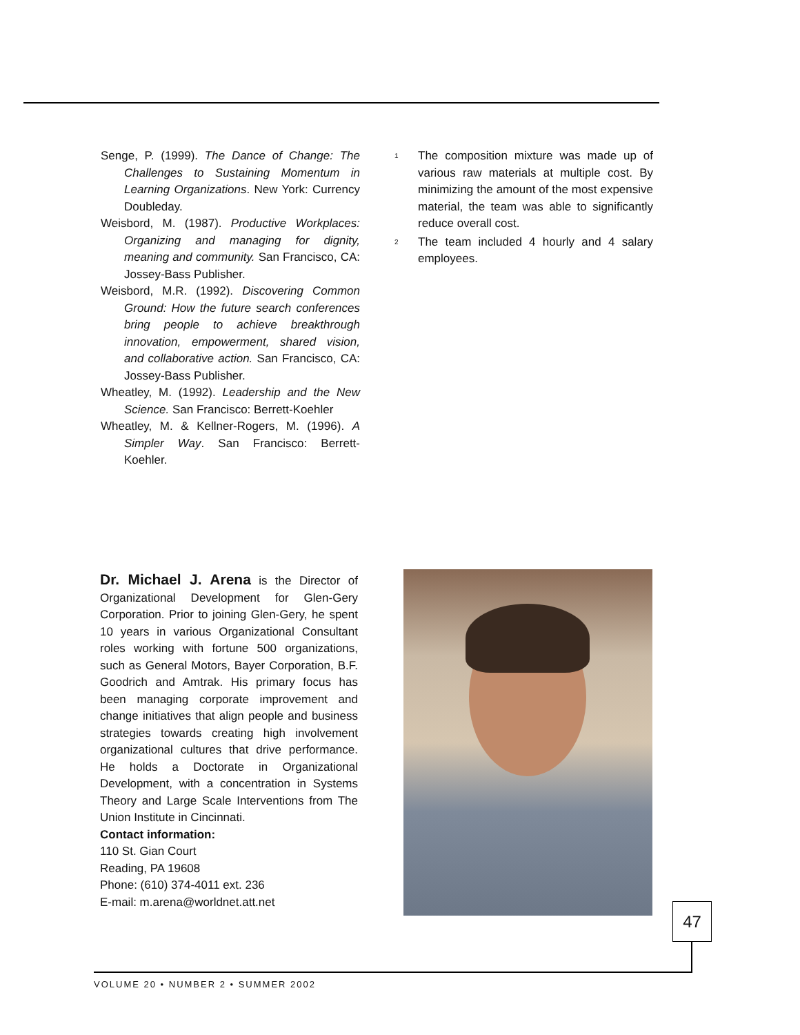Senge, P. (1999). The Dance of Change: The Challenges to Sustaining Momentum in Learning Organizations. New York: Currency Doubleday.
Weisbord, M. (1987). Productive Workplaces: Organizing and managing for dignity, meaning and community. San Francisco, CA: Jossey-Bass Publisher.
Weisbord, M.R. (1992). Discovering Common Ground: How the future search conferences bring people to achieve breakthrough innovation, empowerment, shared vision, and collaborative action. San Francisco, CA: Jossey-Bass Publisher.
Wheatley, M. (1992). Leadership and the New Science. San Francisco: Berrett-Koehler
Wheatley, M. & Kellner-Rogers, M. (1996). A Simpler Way. San Francisco: Berrett-Koehler.
<sup>1</sup> The composition mixture was made up of various raw materials at multiple cost. By minimizing the amount of the most expensive material, the team was able to significantly reduce overall cost.
<sup>2</sup> The team included 4 hourly and 4 salary employees.
Dr. Michael J. Arena is the Director of Organizational Development for Glen-Gery Corporation. Prior to joining Glen-Gery, he spent 10 years in various Organizational Consultant roles working with fortune 500 organizations, such as General Motors, Bayer Corporation, B.F. Goodrich and Amtrak. His primary focus has been managing corporate improvement and change initiatives that align people and business strategies towards creating high involvement organizational cultures that drive performance. He holds a Doctorate in Organizational Development, with a concentration in Systems Theory and Large Scale Interventions from The Union Institute in Cincinnati.
Contact information:
110 St. Gian Court
Reading, PA 19608
Phone: (610) 374-4011 ext. 236
E-mail: m.arena@worldnet.att.net
47
VOLUME 20 • NUMBER 2 • SUMMER 2002